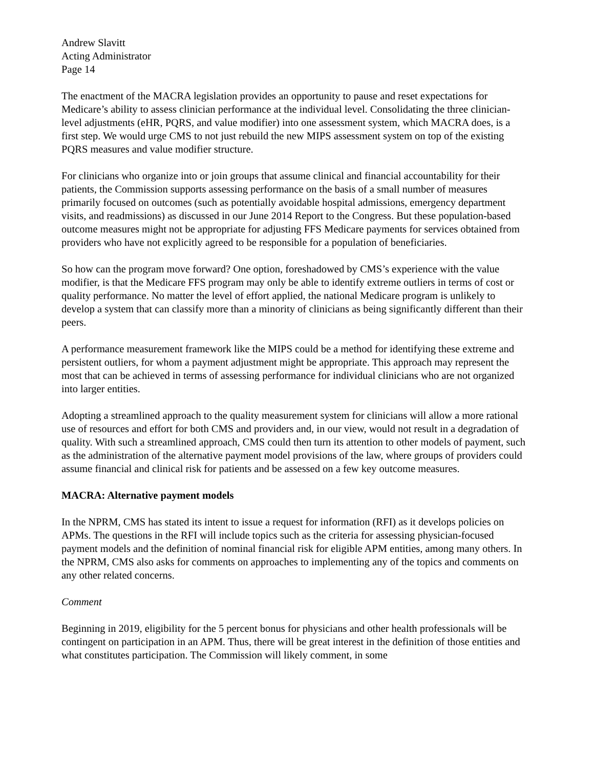Andrew Slavitt
Acting Administrator
Page 14
The enactment of the MACRA legislation provides an opportunity to pause and reset expectations for Medicare’s ability to assess clinician performance at the individual level. Consolidating the three clinician-level adjustments (eHR, PQRS, and value modifier) into one assessment system, which MACRA does, is a first step. We would urge CMS to not just rebuild the new MIPS assessment system on top of the existing PQRS measures and value modifier structure.
For clinicians who organize into or join groups that assume clinical and financial accountability for their patients, the Commission supports assessing performance on the basis of a small number of measures primarily focused on outcomes (such as potentially avoidable hospital admissions, emergency department visits, and readmissions) as discussed in our June 2014 Report to the Congress. But these population-based outcome measures might not be appropriate for adjusting FFS Medicare payments for services obtained from providers who have not explicitly agreed to be responsible for a population of beneficiaries.
So how can the program move forward? One option, foreshadowed by CMS’s experience with the value modifier, is that the Medicare FFS program may only be able to identify extreme outliers in terms of cost or quality performance. No matter the level of effort applied, the national Medicare program is unlikely to develop a system that can classify more than a minority of clinicians as being significantly different than their peers.
A performance measurement framework like the MIPS could be a method for identifying these extreme and persistent outliers, for whom a payment adjustment might be appropriate. This approach may represent the most that can be achieved in terms of assessing performance for individual clinicians who are not organized into larger entities.
Adopting a streamlined approach to the quality measurement system for clinicians will allow a more rational use of resources and effort for both CMS and providers and, in our view, would not result in a degradation of quality. With such a streamlined approach, CMS could then turn its attention to other models of payment, such as the administration of the alternative payment model provisions of the law, where groups of providers could assume financial and clinical risk for patients and be assessed on a few key outcome measures.
MACRA: Alternative payment models
In the NPRM, CMS has stated its intent to issue a request for information (RFI) as it develops policies on APMs. The questions in the RFI will include topics such as the criteria for assessing physician-focused payment models and the definition of nominal financial risk for eligible APM entities, among many others. In the NPRM, CMS also asks for comments on approaches to implementing any of the topics and comments on any other related concerns.
Comment
Beginning in 2019, eligibility for the 5 percent bonus for physicians and other health professionals will be contingent on participation in an APM. Thus, there will be great interest in the definition of those entities and what constitutes participation. The Commission will likely comment, in some